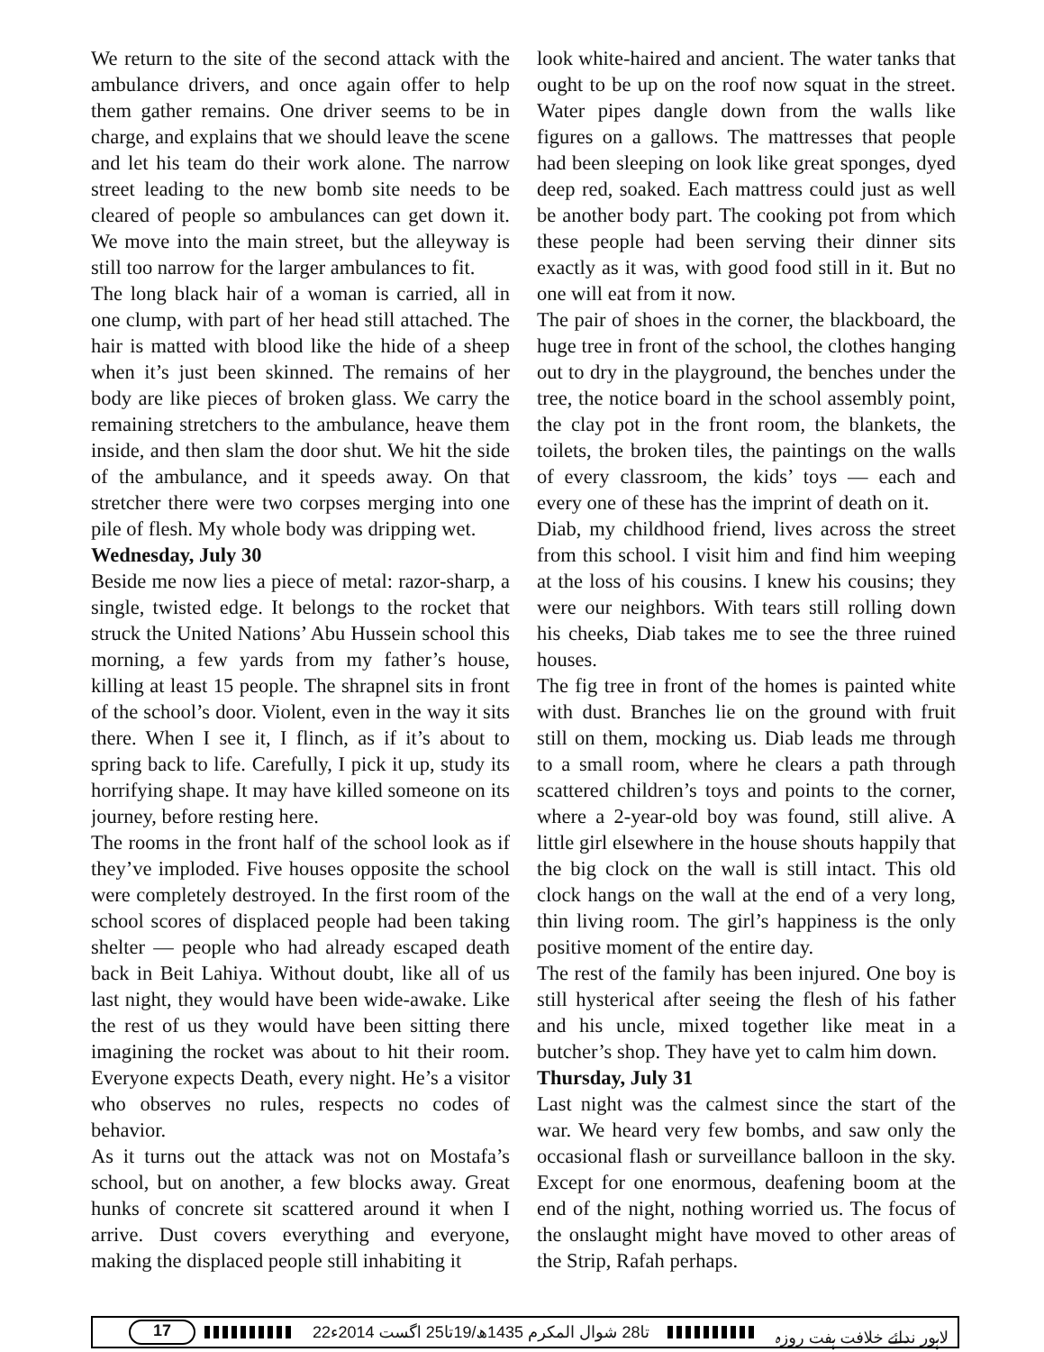We return to the site of the second attack with the ambulance drivers, and once again offer to help them gather remains. One driver seems to be in charge, and explains that we should leave the scene and let his team do their work alone. The narrow street leading to the new bomb site needs to be cleared of people so ambulances can get down it. We move into the main street, but the alleyway is still too narrow for the larger ambulances to fit.
The long black hair of a woman is carried, all in one clump, with part of her head still attached. The hair is matted with blood like the hide of a sheep when it’s just been skinned. The remains of her body are like pieces of broken glass. We carry the remaining stretchers to the ambulance, heave them inside, and then slam the door shut. We hit the side of the ambulance, and it speeds away. On that stretcher there were two corpses merging into one pile of flesh. My whole body was dripping wet.
Wednesday, July 30
Beside me now lies a piece of metal: razor-sharp, a single, twisted edge. It belongs to the rocket that struck the United Nations’ Abu Hussein school this morning, a few yards from my father’s house, killing at least 15 people. The shrapnel sits in front of the school’s door. Violent, even in the way it sits there. When I see it, I flinch, as if it’s about to spring back to life. Carefully, I pick it up, study its horrifying shape. It may have killed someone on its journey, before resting here.
The rooms in the front half of the school look as if they’ve imploded. Five houses opposite the school were completely destroyed. In the first room of the school scores of displaced people had been taking shelter — people who had already escaped death back in Beit Lahiya. Without doubt, like all of us last night, they would have been wide-awake. Like the rest of us they would have been sitting there imagining the rocket was about to hit their room. Everyone expects Death, every night. He’s a visitor who observes no rules, respects no codes of behavior.
As it turns out the attack was not on Mostafa’s school, but on another, a few blocks away. Great hunks of concrete sit scattered around it when I arrive. Dust covers everything and everyone, making the displaced people still inhabiting it
look white-haired and ancient. The water tanks that ought to be up on the roof now squat in the street. Water pipes dangle down from the walls like figures on a gallows. The mattresses that people had been sleeping on look like great sponges, dyed deep red, soaked. Each mattress could just as well be another body part. The cooking pot from which these people had been serving their dinner sits exactly as it was, with good food still in it. But no one will eat from it now.
The pair of shoes in the corner, the blackboard, the huge tree in front of the school, the clothes hanging out to dry in the playground, the benches under the tree, the notice board in the school assembly point, the clay pot in the front room, the blankets, the toilets, the broken tiles, the paintings on the walls of every classroom, the kids’ toys — each and every one of these has the imprint of death on it.
Diab, my childhood friend, lives across the street from this school. I visit him and find him weeping at the loss of his cousins. I knew his cousins; they were our neighbors. With tears still rolling down his cheeks, Diab takes me to see the three ruined houses.
The fig tree in front of the homes is painted white with dust. Branches lie on the ground with fruit still on them, mocking us. Diab leads me through to a small room, where he clears a path through scattered children’s toys and points to the corner, where a 2-year-old boy was found, still alive. A little girl elsewhere in the house shouts happily that the big clock on the wall is still intact. This old clock hangs on the wall at the end of a very long, thin living room. The girl’s happiness is the only positive moment of the entire day.
The rest of the family has been injured. One boy is still hysterical after seeing the flesh of his father and his uncle, mixed together like meat in a butcher’s shop. They have yet to calm him down.
Thursday, July 31
Last night was the calmest since the start of the war. We heard very few bombs, and saw only the occasional flash or surveillance balloon in the sky. Except for one enormous, deafening boom at the end of the night, nothing worried us. The focus of the onslaught might have moved to other areas of the Strip, Rafah perhaps.
17
22تا28 شوال المکرم 1435ھ/19تا25 اگست 2014ء
لاہور ندائے خلافت ہفت روزہ